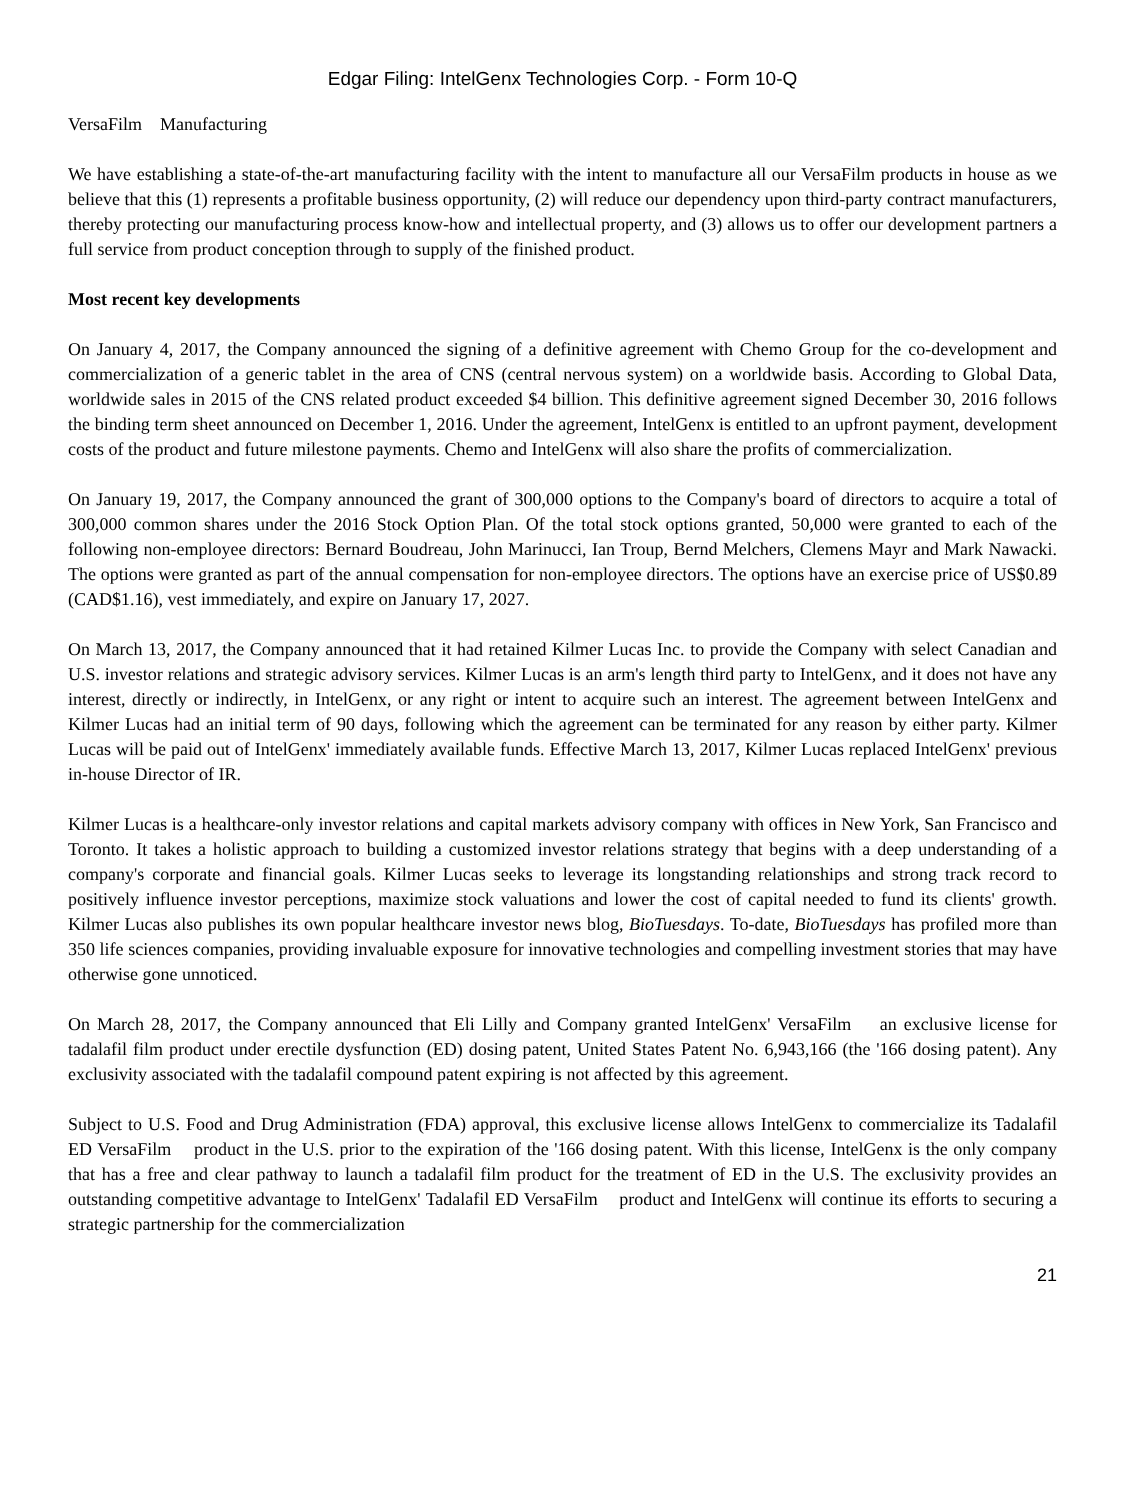Edgar Filing: IntelGenx Technologies Corp. - Form 10-Q
VersaFilm Manufacturing
We have establishing a state-of-the-art manufacturing facility with the intent to manufacture all our VersaFilm products in house as we believe that this (1) represents a profitable business opportunity, (2) will reduce our dependency upon third-party contract manufacturers, thereby protecting our manufacturing process know-how and intellectual property, and (3) allows us to offer our development partners a full service from product conception through to supply of the finished product.
Most recent key developments
On January 4, 2017, the Company announced the signing of a definitive agreement with Chemo Group for the co-development and commercialization of a generic tablet in the area of CNS (central nervous system) on a worldwide basis. According to Global Data, worldwide sales in 2015 of the CNS related product exceeded $4 billion. This definitive agreement signed December 30, 2016 follows the binding term sheet announced on December 1, 2016. Under the agreement, IntelGenx is entitled to an upfront payment, development costs of the product and future milestone payments. Chemo and IntelGenx will also share the profits of commercialization.
On January 19, 2017, the Company announced the grant of 300,000 options to the Company's board of directors to acquire a total of 300,000 common shares under the 2016 Stock Option Plan. Of the total stock options granted, 50,000 were granted to each of the following non-employee directors: Bernard Boudreau, John Marinucci, Ian Troup, Bernd Melchers, Clemens Mayr and Mark Nawacki. The options were granted as part of the annual compensation for non-employee directors. The options have an exercise price of US$0.89 (CAD$1.16), vest immediately, and expire on January 17, 2027.
On March 13, 2017, the Company announced that it had retained Kilmer Lucas Inc. to provide the Company with select Canadian and U.S. investor relations and strategic advisory services. Kilmer Lucas is an arm's length third party to IntelGenx, and it does not have any interest, directly or indirectly, in IntelGenx, or any right or intent to acquire such an interest. The agreement between IntelGenx and Kilmer Lucas had an initial term of 90 days, following which the agreement can be terminated for any reason by either party. Kilmer Lucas will be paid out of IntelGenx' immediately available funds. Effective March 13, 2017, Kilmer Lucas replaced IntelGenx' previous in-house Director of IR.
Kilmer Lucas is a healthcare-only investor relations and capital markets advisory company with offices in New York, San Francisco and Toronto. It takes a holistic approach to building a customized investor relations strategy that begins with a deep understanding of a company's corporate and financial goals. Kilmer Lucas seeks to leverage its longstanding relationships and strong track record to positively influence investor perceptions, maximize stock valuations and lower the cost of capital needed to fund its clients' growth. Kilmer Lucas also publishes its own popular healthcare investor news blog, BioTuesdays. To-date, BioTuesdays has profiled more than 350 life sciences companies, providing invaluable exposure for innovative technologies and compelling investment stories that may have otherwise gone unnoticed.
On March 28, 2017, the Company announced that Eli Lilly and Company granted IntelGenx' VersaFilm an exclusive license for tadalafil film product under erectile dysfunction (ED) dosing patent, United States Patent No. 6,943,166 (the '166 dosing patent). Any exclusivity associated with the tadalafil compound patent expiring is not affected by this agreement.
Subject to U.S. Food and Drug Administration (FDA) approval, this exclusive license allows IntelGenx to commercialize its Tadalafil ED VersaFilm product in the U.S. prior to the expiration of the '166 dosing patent. With this license, IntelGenx is the only company that has a free and clear pathway to launch a tadalafil film product for the treatment of ED in the U.S. The exclusivity provides an outstanding competitive advantage to IntelGenx' Tadalafil ED VersaFilm product and IntelGenx will continue its efforts to securing a strategic partnership for the commercialization
21